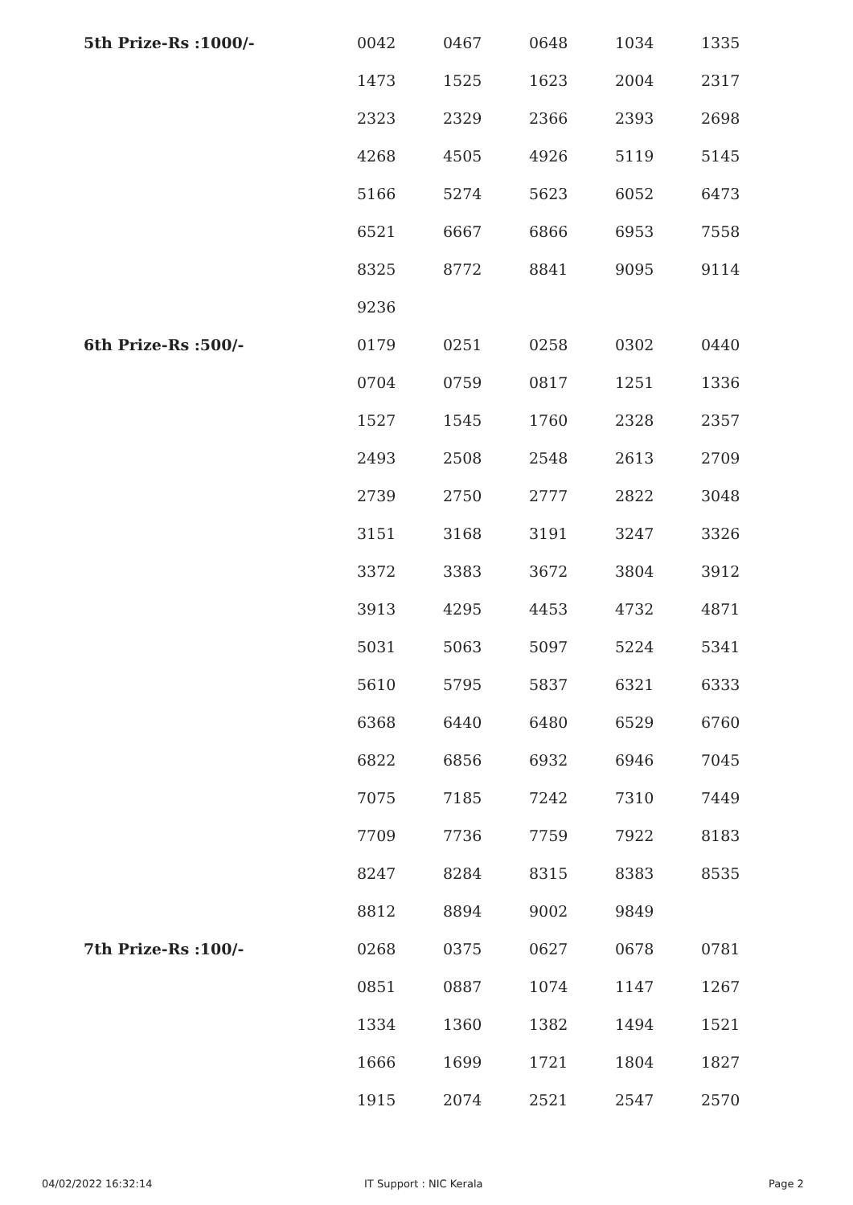| 5th Prize-Rs :1000/- | 0042 | 0467 | 0648 | 1034 | 1335 |
| | 1473 | 1525 | 1623 | 2004 | 2317 |
| | 2323 | 2329 | 2366 | 2393 | 2698 |
| | 4268 | 4505 | 4926 | 5119 | 5145 |
| | 5166 | 5274 | 5623 | 6052 | 6473 |
| | 6521 | 6667 | 6866 | 6953 | 7558 |
| | 8325 | 8772 | 8841 | 9095 | 9114 |
| | 9236 | | | | |
| 6th Prize-Rs :500/- | 0179 | 0251 | 0258 | 0302 | 0440 |
| | 0704 | 0759 | 0817 | 1251 | 1336 |
| | 1527 | 1545 | 1760 | 2328 | 2357 |
| | 2493 | 2508 | 2548 | 2613 | 2709 |
| | 2739 | 2750 | 2777 | 2822 | 3048 |
| | 3151 | 3168 | 3191 | 3247 | 3326 |
| | 3372 | 3383 | 3672 | 3804 | 3912 |
| | 3913 | 4295 | 4453 | 4732 | 4871 |
| | 5031 | 5063 | 5097 | 5224 | 5341 |
| | 5610 | 5795 | 5837 | 6321 | 6333 |
| | 6368 | 6440 | 6480 | 6529 | 6760 |
| | 6822 | 6856 | 6932 | 6946 | 7045 |
| | 7075 | 7185 | 7242 | 7310 | 7449 |
| | 7709 | 7736 | 7759 | 7922 | 8183 |
| | 8247 | 8284 | 8315 | 8383 | 8535 |
| | 8812 | 8894 | 9002 | 9849 | |
| 7th Prize-Rs :100/- | 0268 | 0375 | 0627 | 0678 | 0781 |
| | 0851 | 0887 | 1074 | 1147 | 1267 |
| | 1334 | 1360 | 1382 | 1494 | 1521 |
| | 1666 | 1699 | 1721 | 1804 | 1827 |
| | 1915 | 2074 | 2521 | 2547 | 2570 |
04/02/2022 16:32:14 IT Support : NIC Kerala Page 2